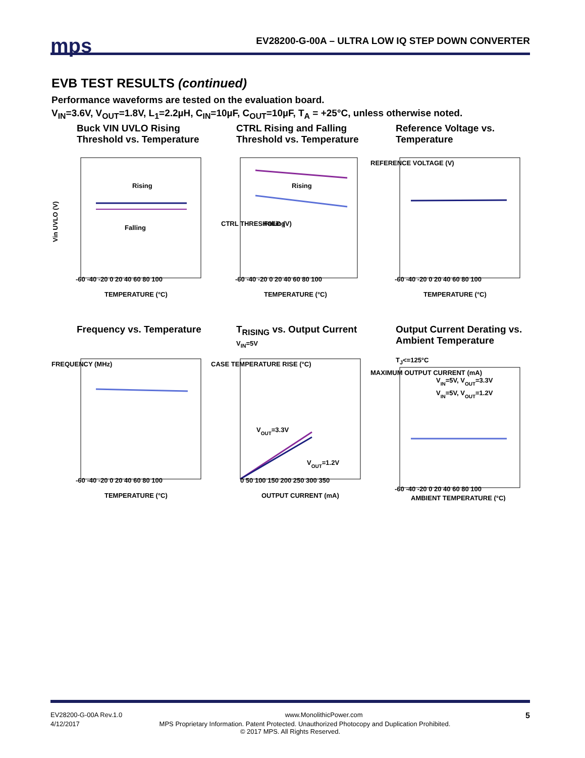mps
EV28200-G-00A – ULTRA LOW IQ STEP DOWN CONVERTER
EVB TEST RESULTS (continued)
Performance waveforms are tested on the evaluation board.
V<sub>IN</sub>=3.6V, V<sub>OUT</sub>=1.8V, L<sub>1</sub>=2.2µH, C<sub>IN</sub>=10µF, C<sub>OUT</sub>=10µF, T<sub>A</sub> = +25°C, unless otherwise noted.
Buck VIN UVLO Rising Threshold vs. Temperature
Rising
Falling
Vin UVLO (V)
-60 -40 -20 0 20 40 60 80 100
TEMPERATURE (°C)
CTRL Rising and Falling Threshold vs. Temperature
Rising
Falling
CTRL THRESHOLD (V)
-60 -40 -20 0 20 40 60 80 100
TEMPERATURE (°C)
Reference Voltage vs. Temperature
-60 -40 -20 0 20 40 60 80 100
TEMPERATURE (°C)
REFERENCE VOLTAGE (V)
Frequency vs. Temperature
FREQUENCY (MHz)
-60 -40 -20 0 20 40 60 80 100
TEMPERATURE (°C)
T<sub>RISING</sub> vs. Output Current
V<sub>IN</sub>=5V
VOUT=3.3V
VOUT=1.2V
CASE TEMPERATURE RISE (°C)
0 50 100 150 200 250 300 350
OUTPUT CURRENT (mA)
Output Current Derating vs. Ambient Temperature
T<sub>J</sub><=125°C
VIN=5V, VOUT=3.3V
VIN=5V, VOUT=1.2V
MAXIMUM OUTPUT CURRENT (mA)
-60 -40 -20 0 20 40 60 80 100
AMBIENT TEMPERATURE (°C)
EV28200-G-00A Rev.1.0 www.MonolithicPower.com 5
4/12/2017 MPS Proprietary Information. Patent Protected. Unauthorized Photocopy and Duplication Prohibited.
© 2017 MPS. All Rights Reserved.